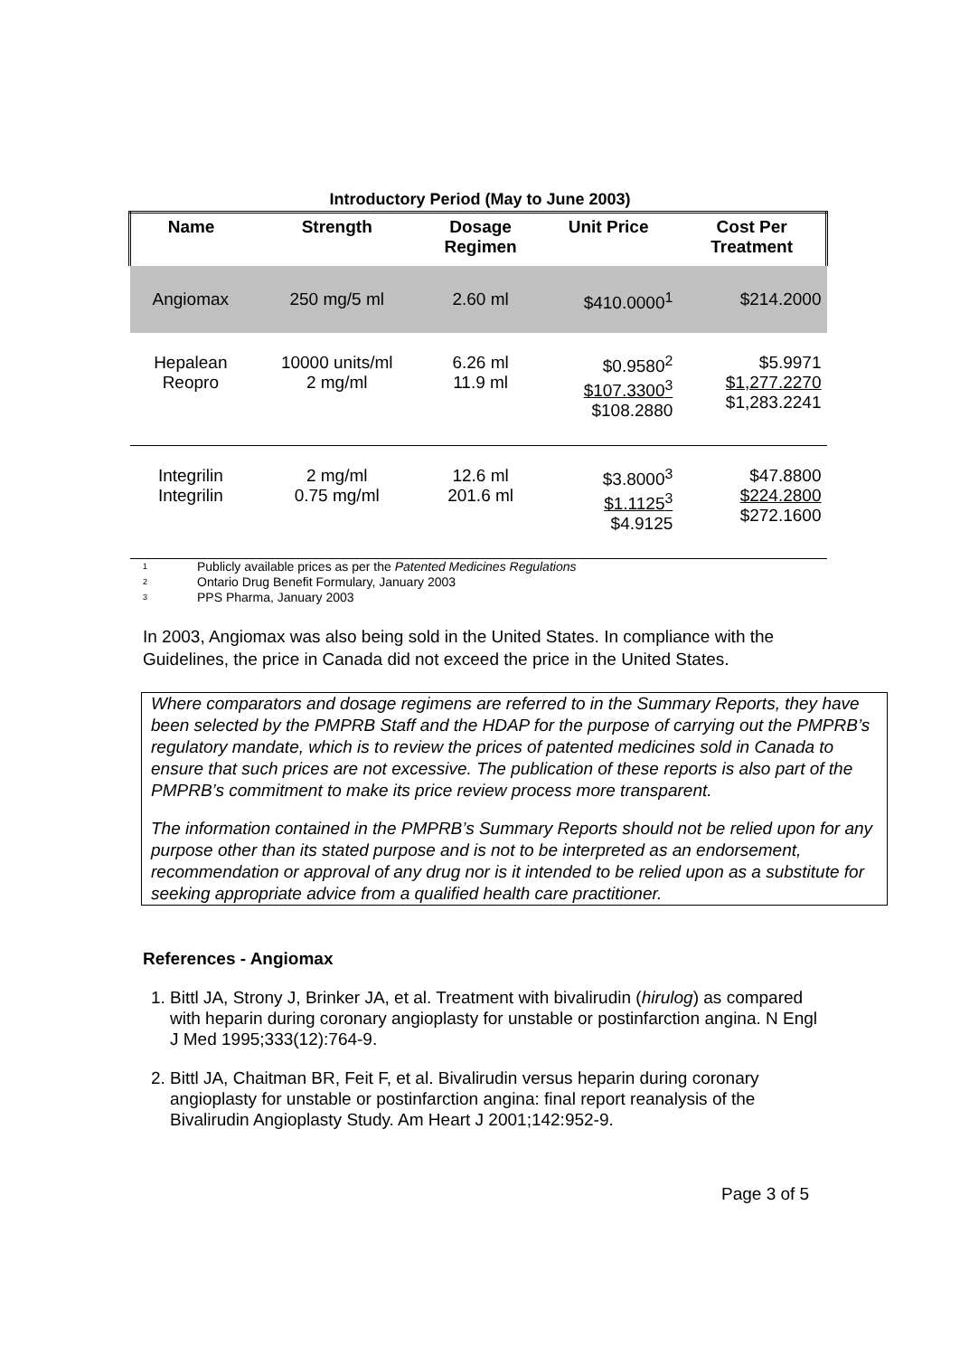Introductory Period (May to June 2003)
| Name | Strength | Dosage Regimen | Unit Price | Cost Per Treatment |
| --- | --- | --- | --- | --- |
| Angiomax | 250 mg/5 ml | 2.60 ml | $410.0000<sup>1</sup> | $214.2000 |
| Hepalean Reopro | 10000 units/ml 2 mg/ml | 6.26 ml 11.9 ml | $0.9580<sup>2</sup> $107.3300<sup>3</sup> $108.2880 | $5.9971 $1,277.2270 $1,283.2241 |
| Integrilin Integrilin | 2 mg/ml 0.75 mg/ml | 12.6 ml 201.6 ml | $3.8000<sup>3</sup> $1.1125<sup>3</sup> $4.9125 | $47.8800 $224.2800 $272.1600 |
1 Publicly available prices as per the Patented Medicines Regulations
2 Ontario Drug Benefit Formulary, January 2003
3 PPS Pharma, January 2003
In 2003, Angiomax was also being sold in the United States. In compliance with the Guidelines, the price in Canada did not exceed the price in the United States.
Where comparators and dosage regimens are referred to in the Summary Reports, they have been selected by the PMPRB Staff and the HDAP for the purpose of carrying out the PMPRB’s regulatory mandate, which is to review the prices of patented medicines sold in Canada to ensure that such prices are not excessive. The publication of these reports is also part of the PMPRB’s commitment to make its price review process more transparent.
The information contained in the PMPRB’s Summary Reports should not be relied upon for any purpose other than its stated purpose and is not to be interpreted as an endorsement, recommendation or approval of any drug nor is it intended to be relied upon as a substitute for seeking appropriate advice from a qualified health care practitioner.
References - Angiomax
1. Bittl JA, Strony J, Brinker JA, et al. Treatment with bivalirudin (hirulog) as compared with heparin during coronary angioplasty for unstable or postinfarction angina. N Engl J Med 1995;333(12):764-9.
2. Bittl JA, Chaitman BR, Feit F, et al. Bivalirudin versus heparin during coronary angioplasty for unstable or postinfarction angina: final report reanalysis of the Bivalirudin Angioplasty Study. Am Heart J 2001;142:952-9.
Page 3 of 5